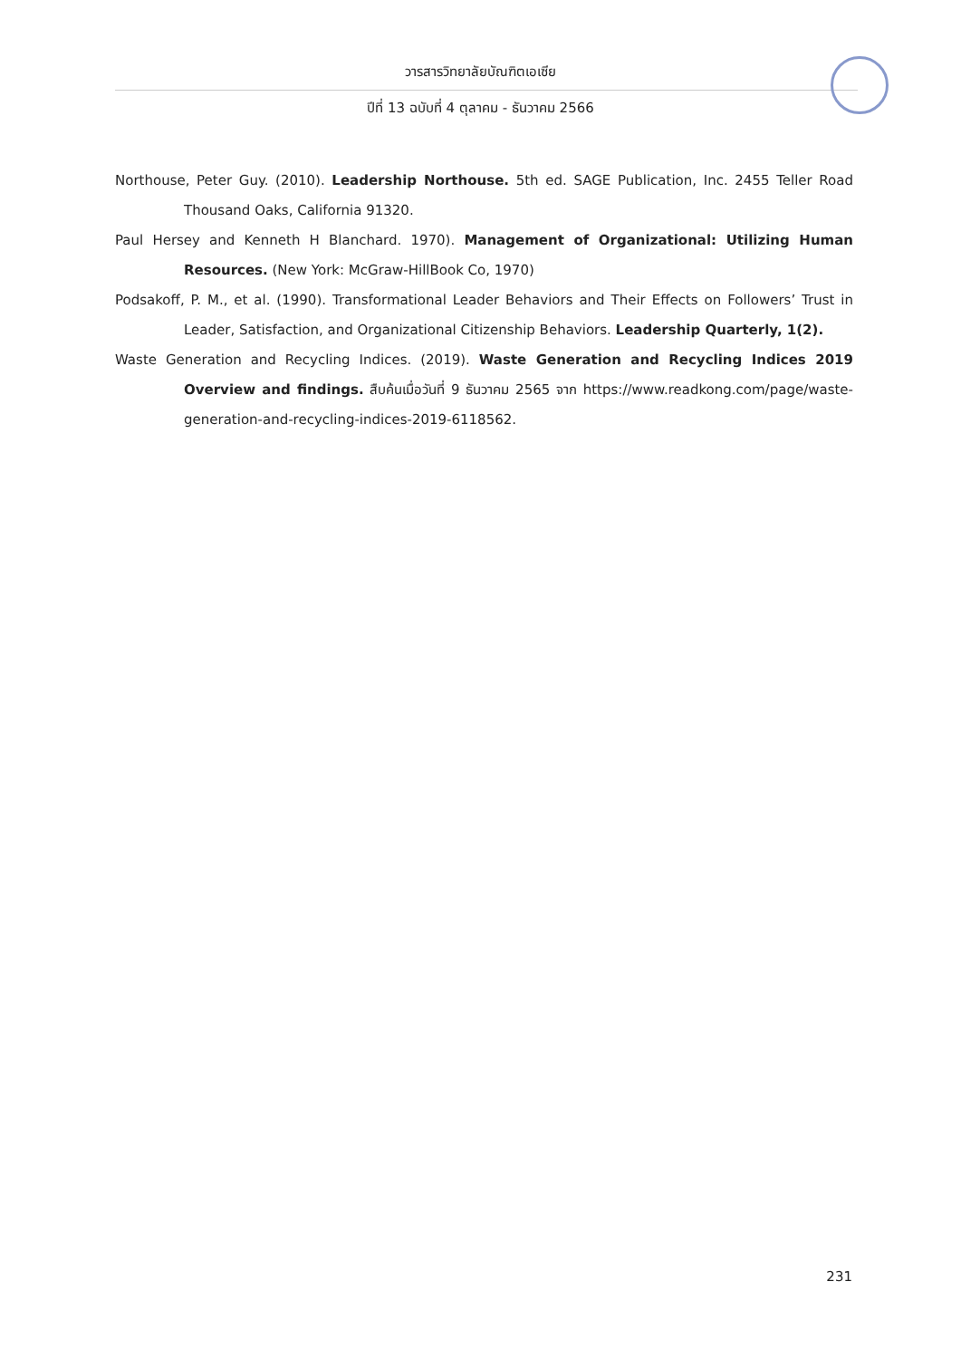วารสารวิทยาลัยบัณฑิตเอเซีย
ปีที่ 13 ฉบับที่ 4 ตุลาคม - ธันวาคม 2566
Northouse, Peter Guy. (2010). Leadership Northouse. 5th ed. SAGE Publication, Inc. 2455 Teller Road Thousand Oaks, California 91320.
Paul Hersey and Kenneth H Blanchard. 1970). Management of Organizational: Utilizing Human Resources. (New York: McGraw-HillBook Co, 1970)
Podsakoff, P. M., et al. (1990). Transformational Leader Behaviors and Their Effects on Followers’ Trust in Leader, Satisfaction, and Organizational Citizenship Behaviors. Leadership Quarterly, 1(2).
Waste Generation and Recycling Indices. (2019). Waste Generation and Recycling Indices 2019 Overview and findings. สืบค้นเมื่อวันที่ 9 ธันวาคม 2565 จาก https://www.readkong.com/page/waste-generation-and-recycling-indices-2019-6118562.
231